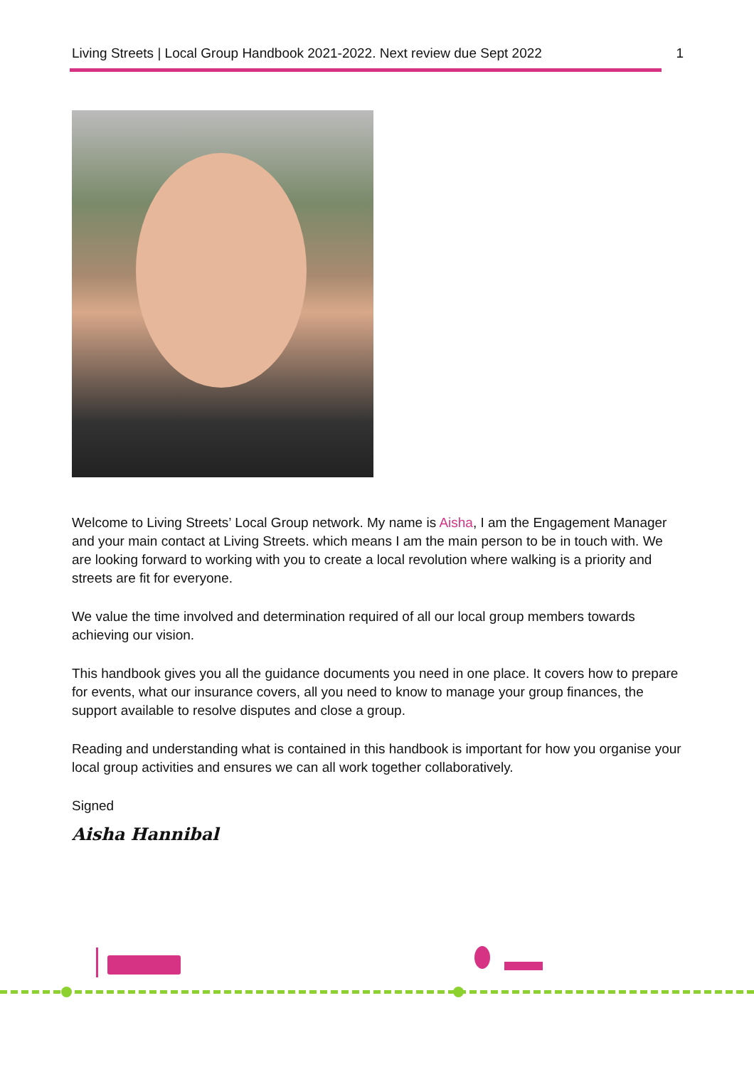Living Streets | Local Group Handbook 2021-2022. Next review due Sept 2022 1
Welcome to Living Streets’ Local Group network. My name is Aisha, I am the Engagement Manager and your main contact at Living Streets. which means I am the main person to be in touch with. We are looking forward to working with you to create a local revolution where walking is a priority and streets are fit for everyone.
We value the time involved and determination required of all our local group members towards achieving our vision.
This handbook gives you all the guidance documents you need in one place. It covers how to prepare for events, what our insurance covers, all you need to know to manage your group finances, the support available to resolve disputes and close a group.
Reading and understanding what is contained in this handbook is important for how you organise your local group activities and ensures we can all work together collaboratively.
Signed
Aisha Hannibal